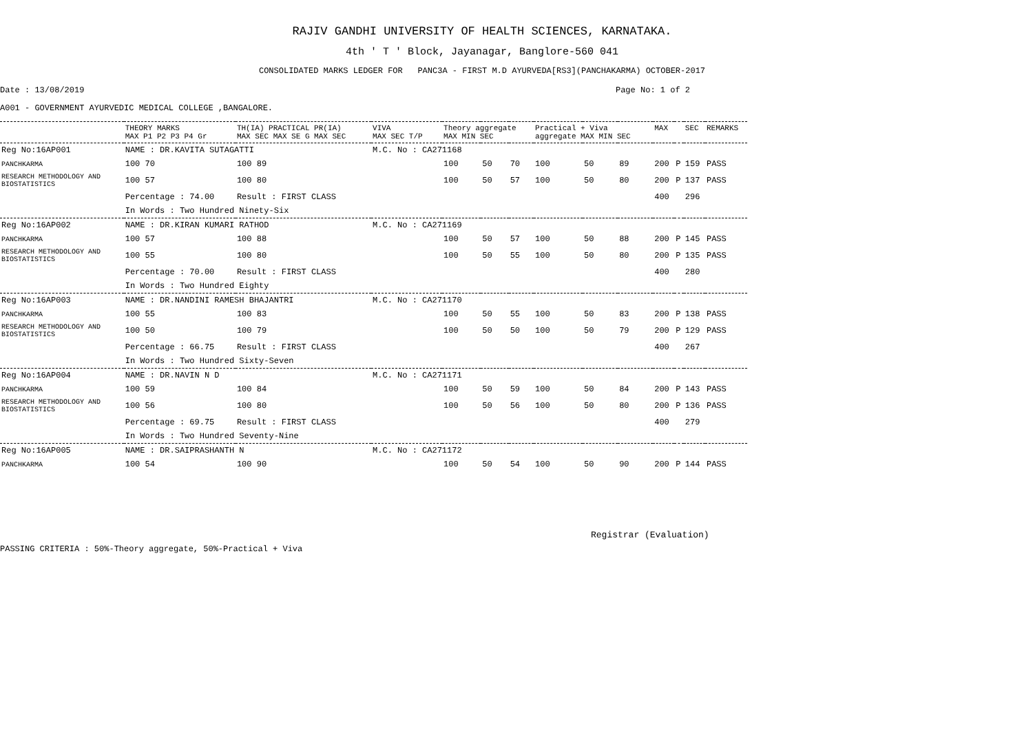RAJIV GANDHI UNIVERSITY OF HEALTH SCIENCES, KARNATAKA.
4th ' T ' Block, Jayanagar, Banglore-560 041
CONSOLIDATED MARKS LEDGER FOR PANC3A - FIRST M.D AYURVEDA[RS3](PANCHAKARMA) OCTOBER-2017
Date : 13/08/2019 Page No: 1 of 2
A001 - GOVERNMENT AYURVEDIC MEDICAL COLLEGE ,BANGALORE.
| | THEORY MARKS MAX P1 P2 P3 P4 Gr | TH(IA) PRACTICAL PR(IA) MAX SEC MAX SE G MAX SEC | VIVA MAX SEC T/P | Theory aggregate MAX MIN SEC | | | Practical + Viva aggregate MAX MIN SEC | | | MAX | | SEC | REMARKS |
| --- | --- | --- | --- | --- | --- | --- | --- | --- | --- | --- | --- | --- | --- |
| Reg No:16AP001 | NAME : DR.KAVITA SUTAGATTI | | M.C. No : CA271168 | | | | | | | | | | |
| PANCHKARMA | 100 70 | 100 89 | | 100 | 50 | 70 | 100 | 50 | 89 | 200 | P | 159 | PASS |
| RESEARCH METHODOLOGY AND BIOSTATISTICS | 100 57 | 100 80 | | 100 | 50 | 57 | 100 | 50 | 80 | 200 | P | 137 | PASS |
| | Percentage : 74.00 | Result : FIRST CLASS | | | | | | | | 400 | | 296 | |
| | In Words : Two Hundred Ninety-Six | | | | | | | | | | | | |
| Reg No:16AP002 | NAME : DR.KIRAN KUMARI RATHOD | | M.C. No : CA271169 | | | | | | | | | | |
| PANCHKARMA | 100 57 | 100 88 | | 100 | 50 | 57 | 100 | 50 | 88 | 200 | P | 145 | PASS |
| RESEARCH METHODOLOGY AND BIOSTATISTICS | 100 55 | 100 80 | | 100 | 50 | 55 | 100 | 50 | 80 | 200 | P | 135 | PASS |
| | Percentage : 70.00 | Result : FIRST CLASS | | | | | | | | 400 | | 280 | |
| | In Words : Two Hundred Eighty | | | | | | | | | | | | |
| Reg No:16AP003 | NAME : DR.NANDINI RAMESH BHAJANTRI | | M.C. No : CA271170 | | | | | | | | | | |
| PANCHKARMA | 100 55 | 100 83 | | 100 | 50 | 55 | 100 | 50 | 83 | 200 | P | 138 | PASS |
| RESEARCH METHODOLOGY AND BIOSTATISTICS | 100 50 | 100 79 | | 100 | 50 | 50 | 100 | 50 | 79 | 200 | P | 129 | PASS |
| | Percentage : 66.75 | Result : FIRST CLASS | | | | | | | | 400 | | 267 | |
| | In Words : Two Hundred Sixty-Seven | | | | | | | | | | | | |
| Reg No:16AP004 | NAME : DR.NAVIN N D | | M.C. No : CA271171 | | | | | | | | | | |
| PANCHKARMA | 100 59 | 100 84 | | 100 | 50 | 59 | 100 | 50 | 84 | 200 | P | 143 | PASS |
| RESEARCH METHODOLOGY AND BIOSTATISTICS | 100 56 | 100 80 | | 100 | 50 | 56 | 100 | 50 | 80 | 200 | P | 136 | PASS |
| | Percentage : 69.75 | Result : FIRST CLASS | | | | | | | | 400 | | 279 | |
| | In Words : Two Hundred Seventy-Nine | | | | | | | | | | | | |
| Reg No:16AP005 | NAME : DR.SAIPRASHANTH N | | M.C. No : CA271172 | | | | | | | | | | |
| PANCHKARMA | 100 54 | 100 90 | | 100 | 50 | 54 | 100 | 50 | 90 | 200 | P | 144 | PASS |
Registrar (Evaluation)
PASSING CRITERIA : 50%-Theory aggregate, 50%-Practical + Viva